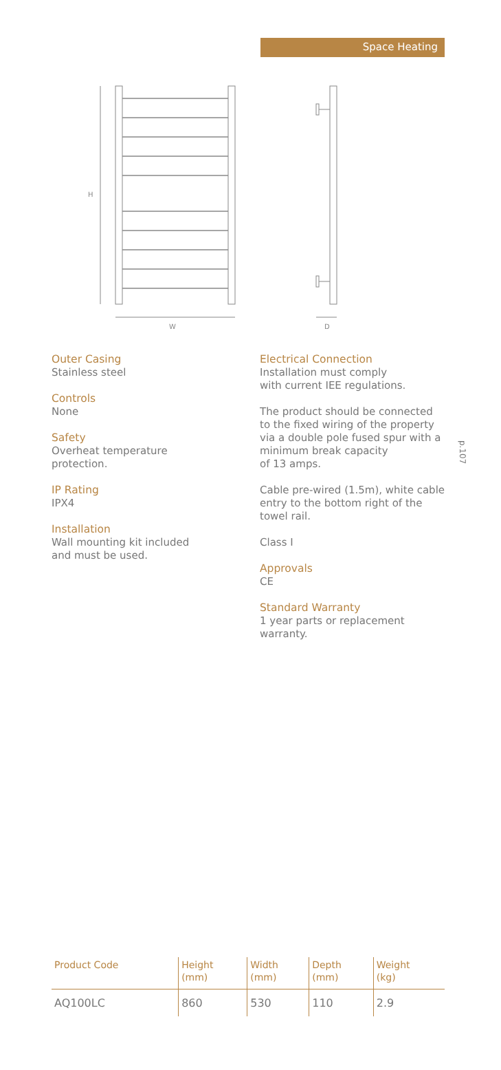Space Heating
H
W
D
Outer Casing
Stainless steel
Controls
None
Safety
Overheat temperature
protection.
IP Rating
IPX4
Installation
Wall mounting kit included
and must be used.
Electrical Connection
Installation must comply
with current IEE regulations.
The product should be connected to the fixed wiring of the property via a double pole fused spur with a minimum break capacity
of 13 amps.
Cable pre-wired (1.5m), white cable entry to the bottom right of the towel rail.
Class I
Approvals
CE
Standard Warranty
1 year parts or replacement warranty.
p.107
| Product Code | Height (mm) | Width (mm) | Depth (mm) | Weight (kg) |
| --- | --- | --- | --- | --- |
| AQ100LC | 860 | 530 | 110 | 2.9 |